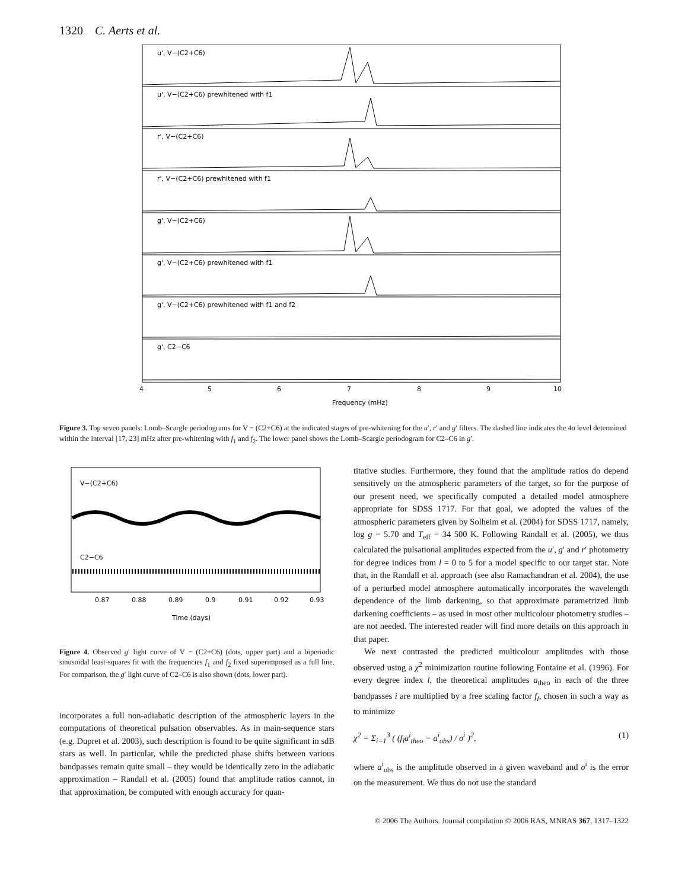1320 C. Aerts et al.
u', V−(C2+C6)
u', V−(C2+C6) prewhitened with f1
r', V−(C2+C6)
r', V−(C2+C6) prewhitened with f1
g', V−(C2+C6)
g', V−(C2+C6) prewhitened with f1
g', V−(C2+C6) prewhitened with f1 and f2
g', C2−C6
4
5
6
7
8
9
10
Frequency (mHz)
Figure 3. Top seven panels: Lomb–Scargle periodograms for V − (C2+C6) at the indicated stages of pre-whitening for the u′, r′ and g′ filters. The dashed line indicates the 4σ level determined within the interval [17, 23] mHz after pre-whitening with f<sub>1</sub> and f<sub>2</sub>. The lower panel shows the Lomb–Scargle periodogram for C2–C6 in g′.
V−(C2+C6)
C2−C6
0.87
0.88
0.89
0.9
0.91
0.92
0.93
Time (days)
Figure 4. Observed g′ light curve of V − (C2+C6) (dots, upper part) and a biperiodic sinusoidal least-squares fit with the frequencies f<sub>1</sub> and f<sub>2</sub> fixed superimposed as a full line. For comparison, the g′ light curve of C2–C6 is also shown (dots, lower part).
incorporates a full non-adiabatic description of the atmospheric layers in the computations of theoretical pulsation observables. As in main-sequence stars (e.g. Dupret et al. 2003), such description is found to be quite significant in sdB stars as well. In particular, while the predicted phase shifts between various bandpasses remain quite small – they would be identically zero in the adiabatic approximation – Randall et al. (2005) found that amplitude ratios cannot, in that approximation, be computed with enough accuracy for quan-
titative studies. Furthermore, they found that the amplitude ratios do depend sensitively on the atmospheric parameters of the target, so for the purpose of our present need, we specifically computed a detailed model atmosphere appropriate for SDSS 1717. For that goal, we adopted the values of the atmospheric parameters given by Solheim et al. (2004) for SDSS 1717, namely, log g = 5.70 and T<sub>eff</sub> = 34 500 K. Following Randall et al. (2005), we thus calculated the pulsational amplitudes expected from the u′, g′ and r′ photometry for degree indices from l = 0 to 5 for a model specific to our target star. Note that, in the Randall et al. approach (see also Ramachandran et al. 2004), the use of a perturbed model atmosphere automatically incorporates the wavelength dependence of the limb darkening, so that approximate parametrized limb darkening coefficients – as used in most other multicolour photometry studies – are not needed. The interested reader will find more details on this approach in that paper.
We next contrasted the predicted multicolour amplitudes with those observed using a χ<sup>2</sup> minimization routine following Fontaine et al. (1996). For every degree index l, the theoretical amplitudes a<sub>theo</sub> in each of the three bandpasses i are multiplied by a free scaling factor f<sub>l</sub>, chosen in such a way as to minimize
χ<sup>2</sup> = Σ<sub>i=1</sub><sup>3</sup> ( (f<sub>l</sub>a<sup>i</sup><sub>theo</sub> − a<sup>i</sup><sub>obs</sub>) / σ<sup>i</sup> )<sup>2</sup>, (1)
where a<sup>i</sup><sub>obs</sub> is the amplitude observed in a given waveband and σ<sup>i</sup> is the error on the measurement. We thus do not use the standard
© 2006 The Authors. Journal compilation © 2006 RAS, MNRAS 367, 1317–1322